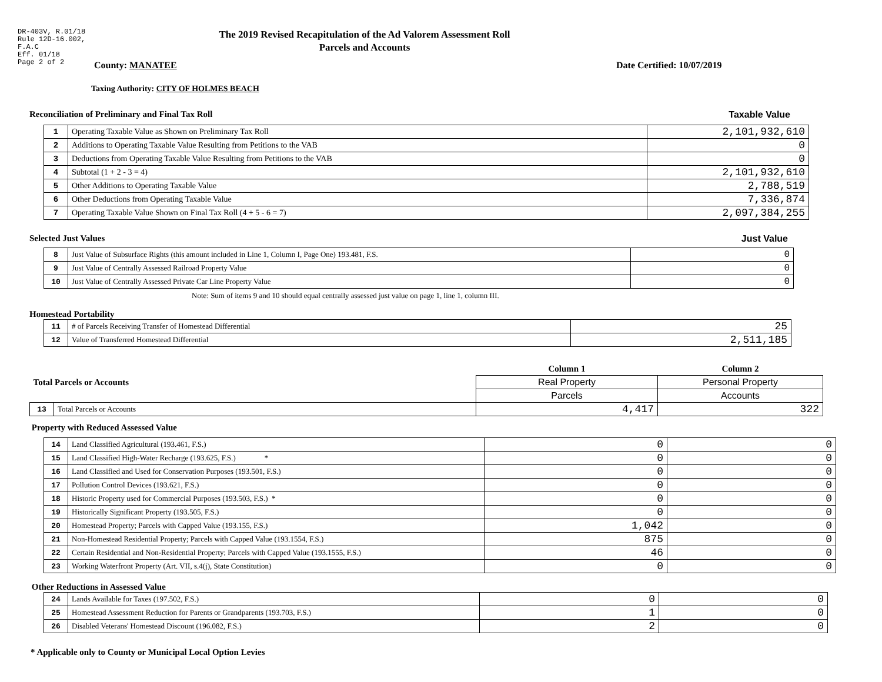DR-403V, R.01/18
Rule 12D-16.002,
F.A.C
Eff. 01/18
Page 2 of 2
The 2019 Revised Recapitulation of the Ad Valorem Assessment Roll
Parcels and Accounts
County: MANATEE Date Certified: 10/07/2019
Taxing Authority: CITY OF HOLMES BEACH
Reconciliation of Preliminary and Final Tax Roll
Taxable Value
| 1 | Operating Taxable Value as Shown on Preliminary Tax Roll | 2,101,932,610 |
| 2 | Additions to Operating Taxable Value Resulting from Petitions to the VAB | 0 |
| 3 | Deductions from Operating Taxable Value Resulting from Petitions to the VAB | 0 |
| 4 | Subtotal (1 + 2 - 3 = 4) | 2,101,932,610 |
| 5 | Other Additions to Operating Taxable Value | 2,788,519 |
| 6 | Other Deductions from Operating Taxable Value | 7,336,874 |
| 7 | Operating Taxable Value Shown on Final Tax Roll (4 + 5 - 6 = 7) | 2,097,384,255 |
Selected Just Values Just Value
| 8 | Just Value of Subsurface Rights (this amount included in Line 1, Column I, Page One) 193.481, F.S. | 0 |
| 9 | Just Value of Centrally Assessed Railroad Property Value | 0 |
| 10 | Just Value of Centrally Assessed Private Car Line Property Value | 0 |
Note: Sum of items 9 and 10 should equal centrally assessed just value on page 1, line 1, column III.
Homestead Portability
| 11 | # of Parcels Receiving Transfer of Homestead Differential | 25 |
| 12 | Value of Transferred Homestead Differential | 2,511,185 |
| Total Parcels or Accounts | | Column 1 | Column 2 |
| | | Real Property | Personal Property |
| | | Parcels | Accounts |
| 13 | Total Parcels or Accounts | 4,417 | 322 |
Property with Reduced Assessed Value
| 14 | Land Classified Agricultural (193.461, F.S.) | 0 | 0 |
| 15 | Land Classified High-Water Recharge (193.625, F.S.) * | 0 | 0 |
| 16 | Land Classified and Used for Conservation Purposes (193.501, F.S.) | 0 | 0 |
| 17 | Pollution Control Devices (193.621, F.S.) | 0 | 0 |
| 18 | Historic Property used for Commercial Purposes (193.503, F.S.) * | 0 | 0 |
| 19 | Historically Significant Property (193.505, F.S.) | 0 | 0 |
| 20 | Homestead Property; Parcels with Capped Value (193.155, F.S.) | 1,042 | 0 |
| 21 | Non-Homestead Residential Property; Parcels with Capped Value (193.1554, F.S.) | 875 | 0 |
| 22 | Certain Residential and Non-Residential Property; Parcels with Capped Value (193.1555, F.S.) | 46 | 0 |
| 23 | Working Waterfront Property (Art. VII, s.4(j), State Constitution) | 0 | 0 |
Other Reductions in Assessed Value
| 24 | Lands Available for Taxes (197.502, F.S.) | 0 | 0 |
| 25 | Homestead Assessment Reduction for Parents or Grandparents (193.703, F.S.) | 1 | 0 |
| 26 | Disabled Veterans' Homestead Discount (196.082, F.S.) | 2 | 0 |
* Applicable only to County or Municipal Local Option Levies